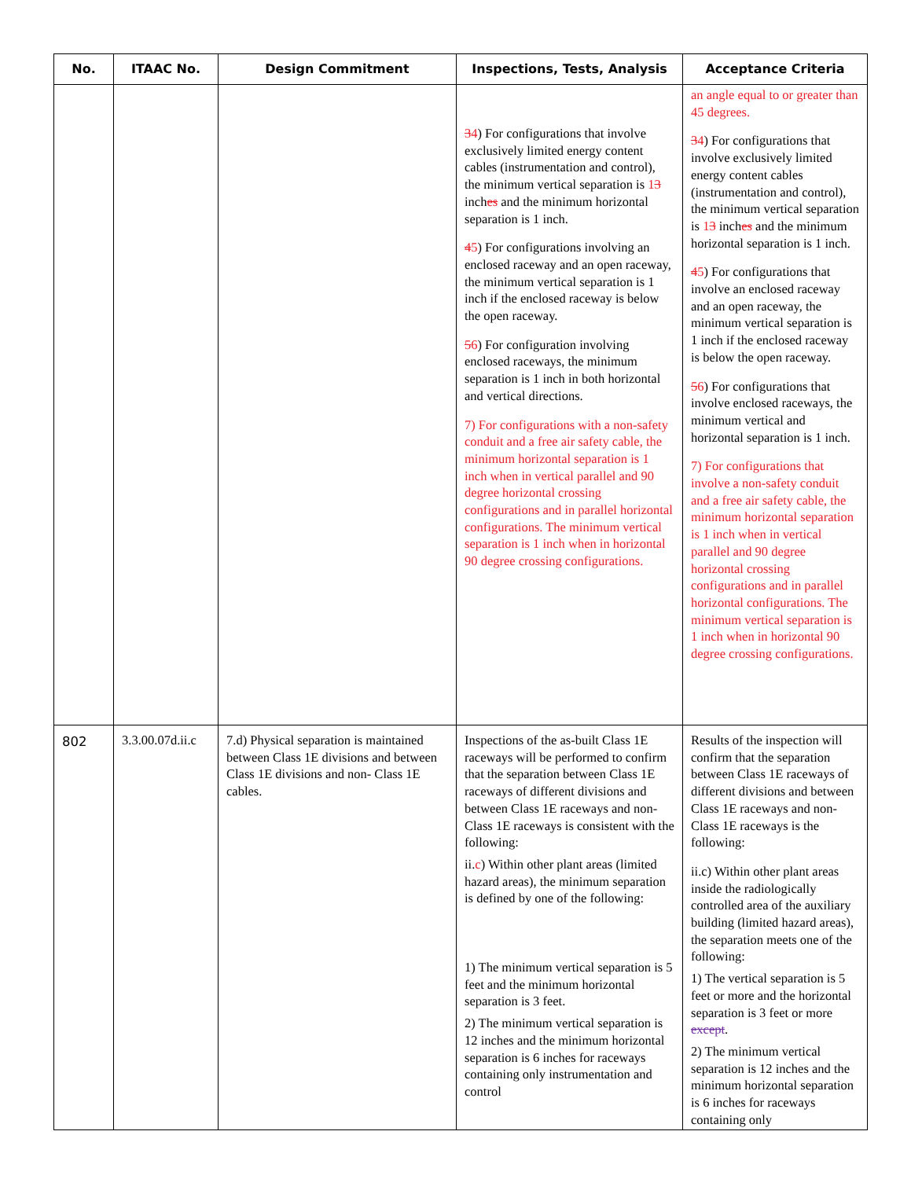| No. | ITAAC No. | Design Commitment | Inspections, Tests, Analysis | Acceptance Criteria |
| --- | --- | --- | --- | --- |
| | | | 3 4 ) For configurations that involve exclusively limited energy content cables (instrumentation and control), the minimum vertical separation is 1 3 inch es and the minimum horizontal separation is 1 inch. 4 5 ) For configurations involving an enclosed raceway and an open raceway, the minimum vertical separation is 1 inch if the enclosed raceway is below the open raceway. 5 6 ) For configuration involving enclosed raceways, the minimum separation is 1 inch in both horizontal and vertical directions. 7) For configurations with a non-safety conduit and a free air safety cable, the minimum horizontal separation is 1 inch when in vertical parallel and 90 degree horizontal crossing configurations and in parallel horizontal configurations. The minimum vertical separation is 1 inch when in horizontal 90 degree crossing configurations. | an angle equal to or greater than 45 degrees. 3 4 ) For configurations that involve exclusively limited energy content cables (instrumentation and control), the minimum vertical separation is 1 3 inch es and the minimum horizontal separation is 1 inch. 4 5 ) For configurations that involve an enclosed raceway and an open raceway, the minimum vertical separation is 1 inch if the enclosed raceway is below the open raceway. 5 6 ) For configurations that involve enclosed raceways, the minimum vertical and horizontal separation is 1 inch. 7) For configurations that involve a non-safety conduit and a free air safety cable, the minimum horizontal separation is 1 inch when in vertical parallel and 90 degree horizontal crossing configurations and in parallel horizontal configurations. The minimum vertical separation is 1 inch when in horizontal 90 degree crossing configurations. |
| 802 | 3.3.00.07d.ii.c | 7.d) Physical separation is maintained between Class 1E divisions and between Class 1E divisions and non- Class 1E cables. | Inspections of the as-built Class 1E raceways will be performed to confirm that the separation between Class 1E raceways of different divisions and between Class 1E raceways and non-Class 1E raceways is consistent with the following: ii. c ) Within other plant areas (limited hazard areas), the minimum separation is defined by one of the following: 1) The minimum vertical separation is 5 feet and the minimum horizontal separation is 3 feet. 2) The minimum vertical separation is 12 inches and the minimum horizontal separation is 6 inches for raceways containing only instrumentation and control | Results of the inspection will confirm that the separation between Class 1E raceways of different divisions and between Class 1E raceways and non-Class 1E raceways is the following: ii.c) Within other plant areas inside the radiologically controlled area of the auxiliary building (limited hazard areas), the separation meets one of the following: 1) The vertical separation is 5 feet or more and the horizontal separation is 3 feet or more except . 2) The minimum vertical separation is 12 inches and the minimum horizontal separation is 6 inches for raceways containing only |